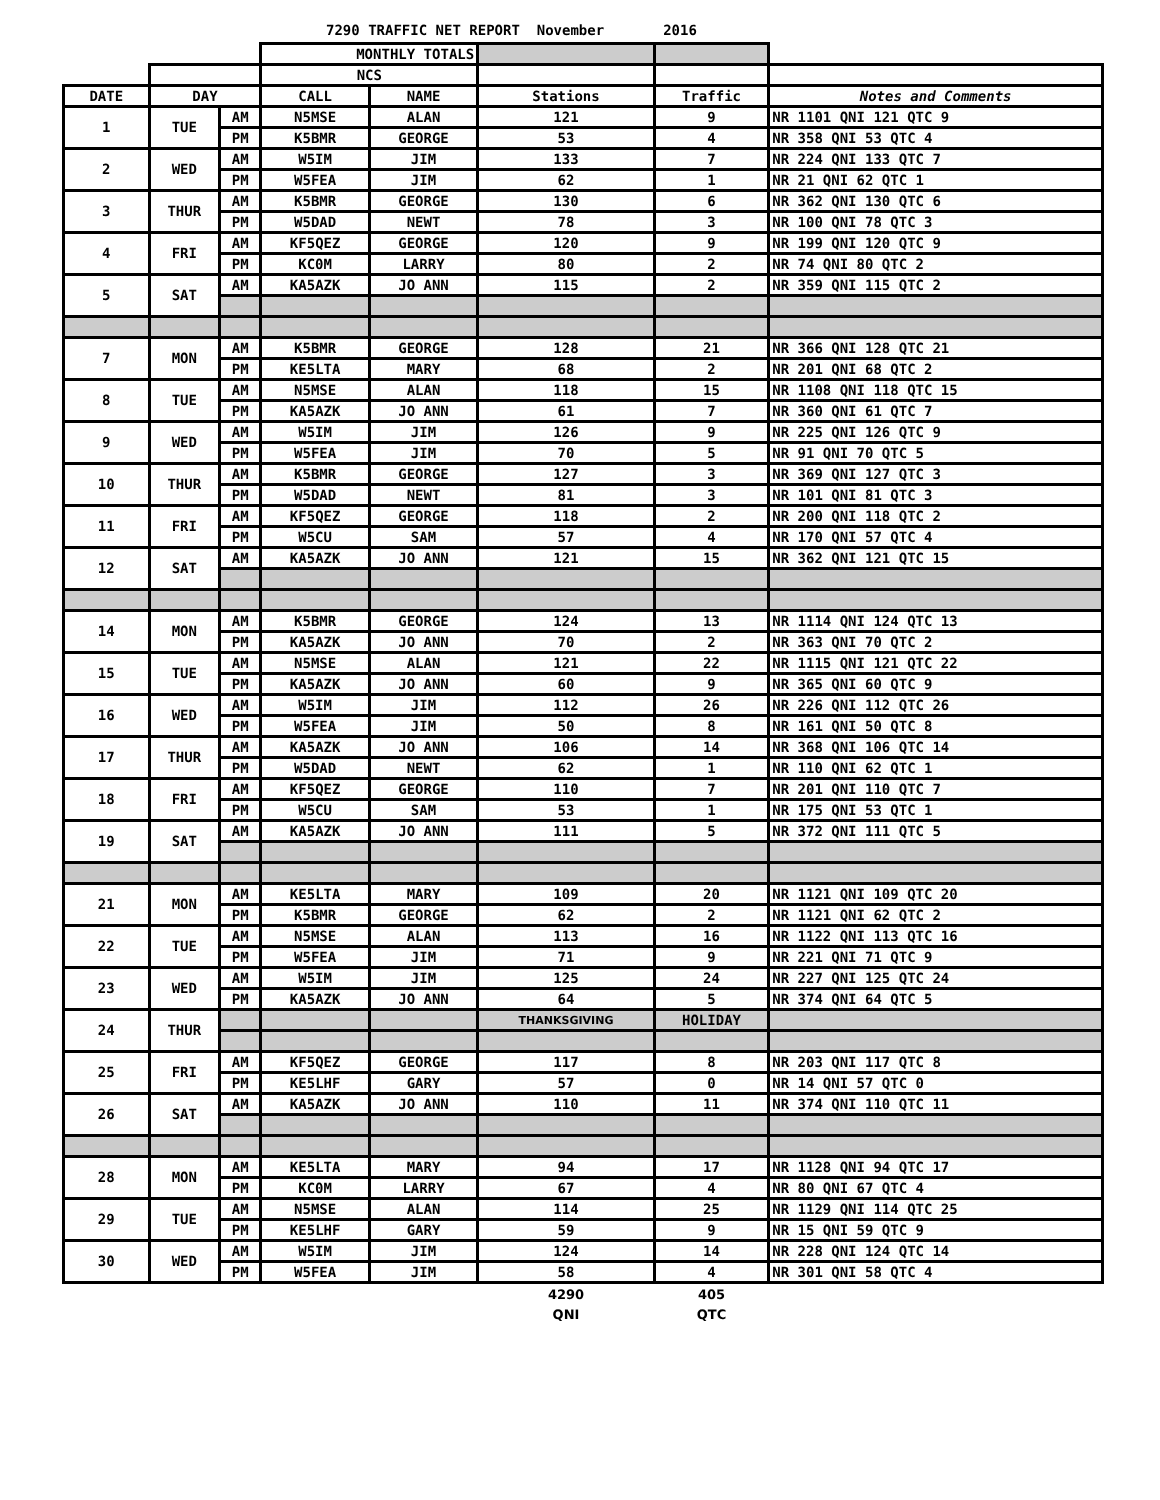7290 TRAFFIC NET REPORT November 2016
| | | | MONTHLY TOTALS | | | | |
| --- | --- | --- | --- | --- | --- | --- | --- |
| | | | NCS | | | | |
| DATE | DAY | | CALL | NAME | Stations | Traffic | Notes and Comments |
| 1 | TUE | AM | N5MSE | ALAN | 121 | 9 | NR 1101 QNI 121 QTC 9 |
| | | PM | K5BMR | GEORGE | 53 | 4 | NR 358 QNI 53 QTC 4 |
| 2 | WED | AM | W5IM | JIM | 133 | 7 | NR 224 QNI 133 QTC 7 |
| | | PM | W5FEA | JIM | 62 | 1 | NR 21 QNI 62 QTC 1 |
| 3 | THUR | AM | K5BMR | GEORGE | 130 | 6 | NR 362 QNI 130 QTC 6 |
| | | PM | W5DAD | NEWT | 78 | 3 | NR 100 QNI 78 QTC 3 |
| 4 | FRI | AM | KF5QEZ | GEORGE | 120 | 9 | NR 199 QNI 120 QTC 9 |
| | | PM | KC0M | LARRY | 80 | 2 | NR 74 QNI 80 QTC 2 |
| 5 | SAT | AM | KA5AZK | JO ANN | 115 | 2 | NR 359 QNI 115 QTC 2 |
| 7 | MON | AM | K5BMR | GEORGE | 128 | 21 | NR 366 QNI 128 QTC 21 |
| | | PM | KE5LTA | MARY | 68 | 2 | NR 201 QNI 68 QTC 2 |
| 8 | TUE | AM | N5MSE | ALAN | 118 | 15 | NR 1108 QNI 118 QTC 15 |
| | | PM | KA5AZK | JO ANN | 61 | 7 | NR 360 QNI 61 QTC 7 |
| 9 | WED | AM | W5IM | JIM | 126 | 9 | NR 225 QNI 126 QTC 9 |
| | | PM | W5FEA | JIM | 70 | 5 | NR 91 QNI 70 QTC 5 |
| 10 | THUR | AM | K5BMR | GEORGE | 127 | 3 | NR 369 QNI 127 QTC 3 |
| | | PM | W5DAD | NEWT | 81 | 3 | NR 101 QNI 81 QTC 3 |
| 11 | FRI | AM | KF5QEZ | GEORGE | 118 | 2 | NR 200 QNI 118 QTC 2 |
| | | PM | W5CU | SAM | 57 | 4 | NR 170 QNI 57 QTC 4 |
| 12 | SAT | AM | KA5AZK | JO ANN | 121 | 15 | NR 362 QNI 121 QTC 15 |
| 14 | MON | AM | K5BMR | GEORGE | 124 | 13 | NR 1114 QNI 124 QTC 13 |
| | | PM | KA5AZK | JO ANN | 70 | 2 | NR 363 QNI 70 QTC 2 |
| 15 | TUE | AM | N5MSE | ALAN | 121 | 22 | NR 1115 QNI 121 QTC 22 |
| | | PM | KA5AZK | JO ANN | 60 | 9 | NR 365 QNI 60 QTC 9 |
| 16 | WED | AM | W5IM | JIM | 112 | 26 | NR 226 QNI 112 QTC 26 |
| | | PM | W5FEA | JIM | 50 | 8 | NR 161 QNI 50 QTC 8 |
| 17 | THUR | AM | KA5AZK | JO ANN | 106 | 14 | NR 368 QNI 106 QTC 14 |
| | | PM | W5DAD | NEWT | 62 | 1 | NR 110 QNI 62 QTC 1 |
| 18 | FRI | AM | KF5QEZ | GEORGE | 110 | 7 | NR 201 QNI 110 QTC 7 |
| | | PM | W5CU | SAM | 53 | 1 | NR 175 QNI 53 QTC 1 |
| 19 | SAT | AM | KA5AZK | JO ANN | 111 | 5 | NR 372 QNI 111 QTC 5 |
| 21 | MON | AM | KE5LTA | MARY | 109 | 20 | NR 1121 QNI 109 QTC 20 |
| | | PM | K5BMR | GEORGE | 62 | 2 | NR 1121 QNI 62 QTC 2 |
| 22 | TUE | AM | N5MSE | ALAN | 113 | 16 | NR 1122 QNI 113 QTC 16 |
| | | PM | W5FEA | JIM | 71 | 9 | NR 221 QNI 71 QTC 9 |
| 23 | WED | AM | W5IM | JIM | 125 | 24 | NR 227 QNI 125 QTC 24 |
| | | PM | KA5AZK | JO ANN | 64 | 5 | NR 374 QNI 64 QTC 5 |
| 24 | THUR | | | | THANKSGIVING | HOLIDAY | |
| 25 | FRI | AM | KF5QEZ | GEORGE | 117 | 8 | NR 203 QNI 117 QTC 8 |
| | | PM | KE5LHF | GARY | 57 | 0 | NR 14 QNI 57 QTC 0 |
| 26 | SAT | AM | KA5AZK | JO ANN | 110 | 11 | NR 374 QNI 110 QTC 11 |
| 28 | MON | AM | KE5LTA | MARY | 94 | 17 | NR 1128 QNI 94 QTC 17 |
| | | PM | KC0M | LARRY | 67 | 4 | NR 80 QNI 67 QTC 4 |
| 29 | TUE | AM | N5MSE | ALAN | 114 | 25 | NR 1129 QNI 114 QTC 25 |
| | | PM | KE5LHF | GARY | 59 | 9 | NR 15 QNI 59 QTC 9 |
| 30 | WED | AM | W5IM | JIM | 124 | 14 | NR 228 QNI 124 QTC 14 |
| | | PM | W5FEA | JIM | 58 | 4 | NR 301 QNI 58 QTC 4 |
| | | | | | 4290 | 405 | |
| | | | | | QNI | QTC | |